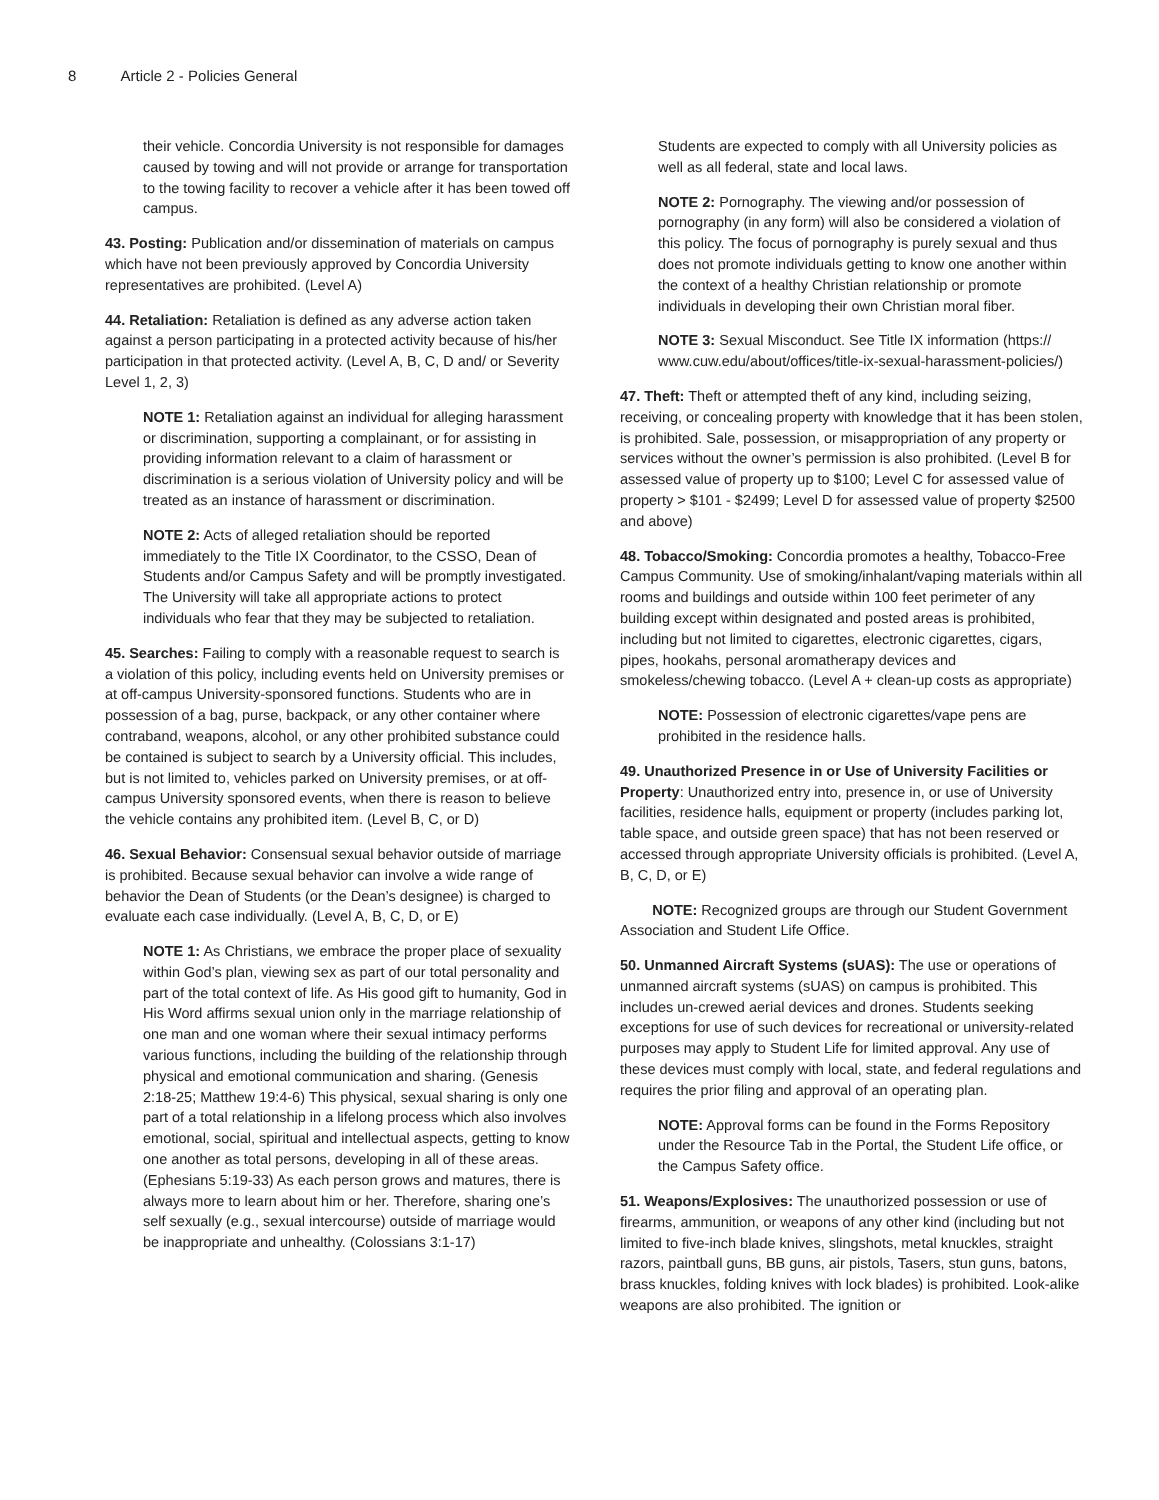8 Article 2 - Policies General
their vehicle. Concordia University is not responsible for damages caused by towing and will not provide or arrange for transportation to the towing facility to recover a vehicle after it has been towed off campus.
43. Posting: Publication and/or dissemination of materials on campus which have not been previously approved by Concordia University representatives are prohibited. (Level A)
44. Retaliation: Retaliation is defined as any adverse action taken against a person participating in a protected activity because of his/her participation in that protected activity. (Level A, B, C, D and/ or Severity Level 1, 2, 3)
NOTE 1: Retaliation against an individual for alleging harassment or discrimination, supporting a complainant, or for assisting in providing information relevant to a claim of harassment or discrimination is a serious violation of University policy and will be treated as an instance of harassment or discrimination.
NOTE 2: Acts of alleged retaliation should be reported immediately to the Title IX Coordinator, to the CSSO, Dean of Students and/or Campus Safety and will be promptly investigated. The University will take all appropriate actions to protect individuals who fear that they may be subjected to retaliation.
45. Searches: Failing to comply with a reasonable request to search is a violation of this policy, including events held on University premises or at off-campus University-sponsored functions. Students who are in possession of a bag, purse, backpack, or any other container where contraband, weapons, alcohol, or any other prohibited substance could be contained is subject to search by a University official. This includes, but is not limited to, vehicles parked on University premises, or at off-campus University sponsored events, when there is reason to believe the vehicle contains any prohibited item. (Level B, C, or D)
46. Sexual Behavior: Consensual sexual behavior outside of marriage is prohibited. Because sexual behavior can involve a wide range of behavior the Dean of Students (or the Dean’s designee) is charged to evaluate each case individually. (Level A, B, C, D, or E)
NOTE 1: As Christians, we embrace the proper place of sexuality within God’s plan, viewing sex as part of our total personality and part of the total context of life. As His good gift to humanity, God in His Word affirms sexual union only in the marriage relationship of one man and one woman where their sexual intimacy performs various functions, including the building of the relationship through physical and emotional communication and sharing. (Genesis 2:18-25; Matthew 19:4-6) This physical, sexual sharing is only one part of a total relationship in a lifelong process which also involves emotional, social, spiritual and intellectual aspects, getting to know one another as total persons, developing in all of these areas. (Ephesians 5:19-33) As each person grows and matures, there is always more to learn about him or her. Therefore, sharing one’s self sexually (e.g., sexual intercourse) outside of marriage would be inappropriate and unhealthy. (Colossians 3:1-17)
Students are expected to comply with all University policies as well as all federal, state and local laws.
NOTE 2: Pornography. The viewing and/or possession of pornography (in any form) will also be considered a violation of this policy. The focus of pornography is purely sexual and thus does not promote individuals getting to know one another within the context of a healthy Christian relationship or promote individuals in developing their own Christian moral fiber.
NOTE 3: Sexual Misconduct. See Title IX information (https:// www.cuw.edu/about/offices/title-ix-sexual-harassment-policies/)
47. Theft: Theft or attempted theft of any kind, including seizing, receiving, or concealing property with knowledge that it has been stolen, is prohibited. Sale, possession, or misappropriation of any property or services without the owner’s permission is also prohibited. (Level B for assessed value of property up to $100; Level C for assessed value of property > $101 - $2499; Level D for assessed value of property $2500 and above)
48. Tobacco/Smoking: Concordia promotes a healthy, Tobacco-Free Campus Community. Use of smoking/inhalant/vaping materials within all rooms and buildings and outside within 100 feet perimeter of any building except within designated and posted areas is prohibited, including but not limited to cigarettes, electronic cigarettes, cigars, pipes, hookahs, personal aromatherapy devices and smokeless/chewing tobacco. (Level A + clean-up costs as appropriate)
NOTE: Possession of electronic cigarettes/vape pens are prohibited in the residence halls.
49. Unauthorized Presence in or Use of University Facilities or Property: Unauthorized entry into, presence in, or use of University facilities, residence halls, equipment or property (includes parking lot, table space, and outside green space) that has not been reserved or accessed through appropriate University officials is prohibited. (Level A, B, C, D, or E)
NOTE: Recognized groups are through our Student Government Association and Student Life Office.
50. Unmanned Aircraft Systems (sUAS): The use or operations of unmanned aircraft systems (sUAS) on campus is prohibited. This includes un-crewed aerial devices and drones. Students seeking exceptions for use of such devices for recreational or university-related purposes may apply to Student Life for limited approval. Any use of these devices must comply with local, state, and federal regulations and requires the prior filing and approval of an operating plan.
NOTE: Approval forms can be found in the Forms Repository under the Resource Tab in the Portal, the Student Life office, or the Campus Safety office.
51. Weapons/Explosives: The unauthorized possession or use of firearms, ammunition, or weapons of any other kind (including but not limited to five-inch blade knives, slingshots, metal knuckles, straight razors, paintball guns, BB guns, air pistols, Tasers, stun guns, batons, brass knuckles, folding knives with lock blades) is prohibited. Look-alike weapons are also prohibited. The ignition or